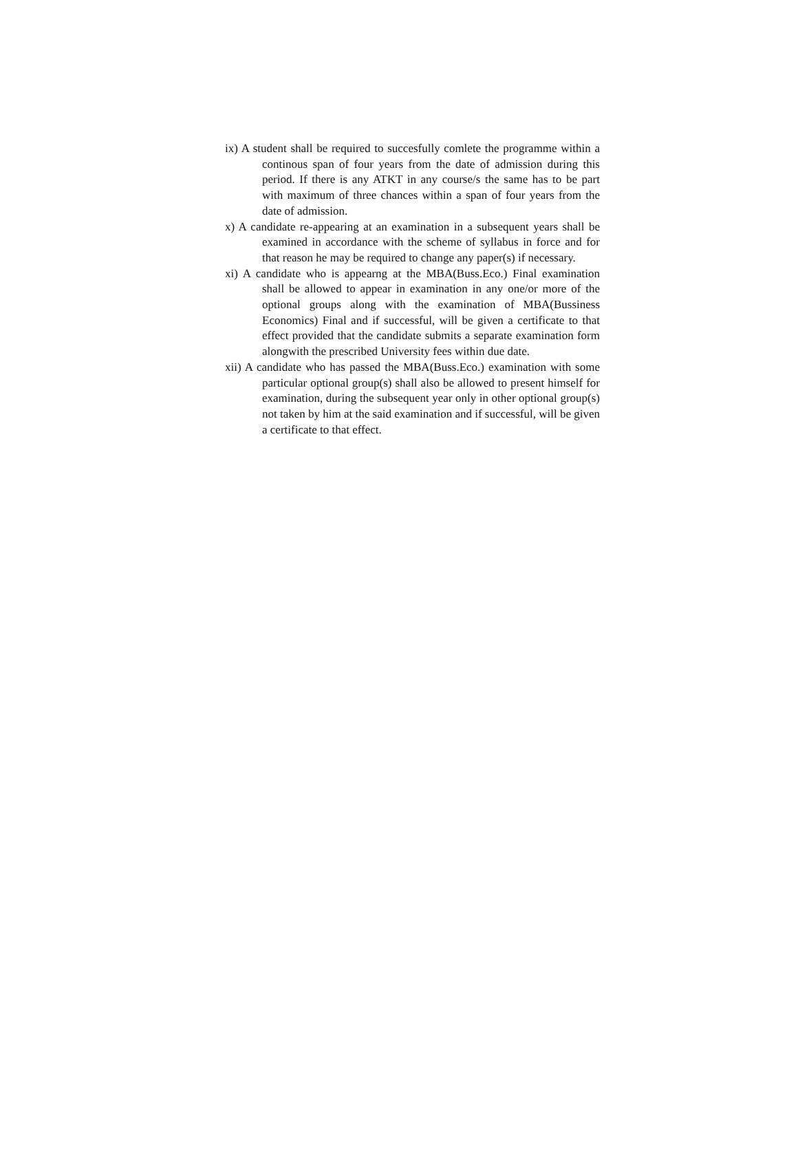ix) A student shall be required to succesfully comlete the programme within a continous span of four years from the date of admission during this period. If there is any ATKT in any course/s the same has to be part with maximum of three chances within a span of four years from the date of admission.
x) A candidate re-appearing at an examination in a subsequent years shall be examined in accordance with the scheme of syllabus in force and for that reason he may be required to change any paper(s) if necessary.
xi) A candidate who is appearng at the MBA(Buss.Eco.) Final examination shall be allowed to appear in examination in any one/or more of the optional groups along with the examination of MBA(Bussiness Economics) Final and if successful, will be given a certificate to that effect provided that the candidate submits a separate examination form alongwith the prescribed University fees within due date.
xii) A candidate who has passed the MBA(Buss.Eco.) examination with some particular optional group(s) shall also be allowed to present himself for examination, during the subsequent year only in other optional group(s) not taken by him at the said examination and if successful, will be given a certificate to that effect.